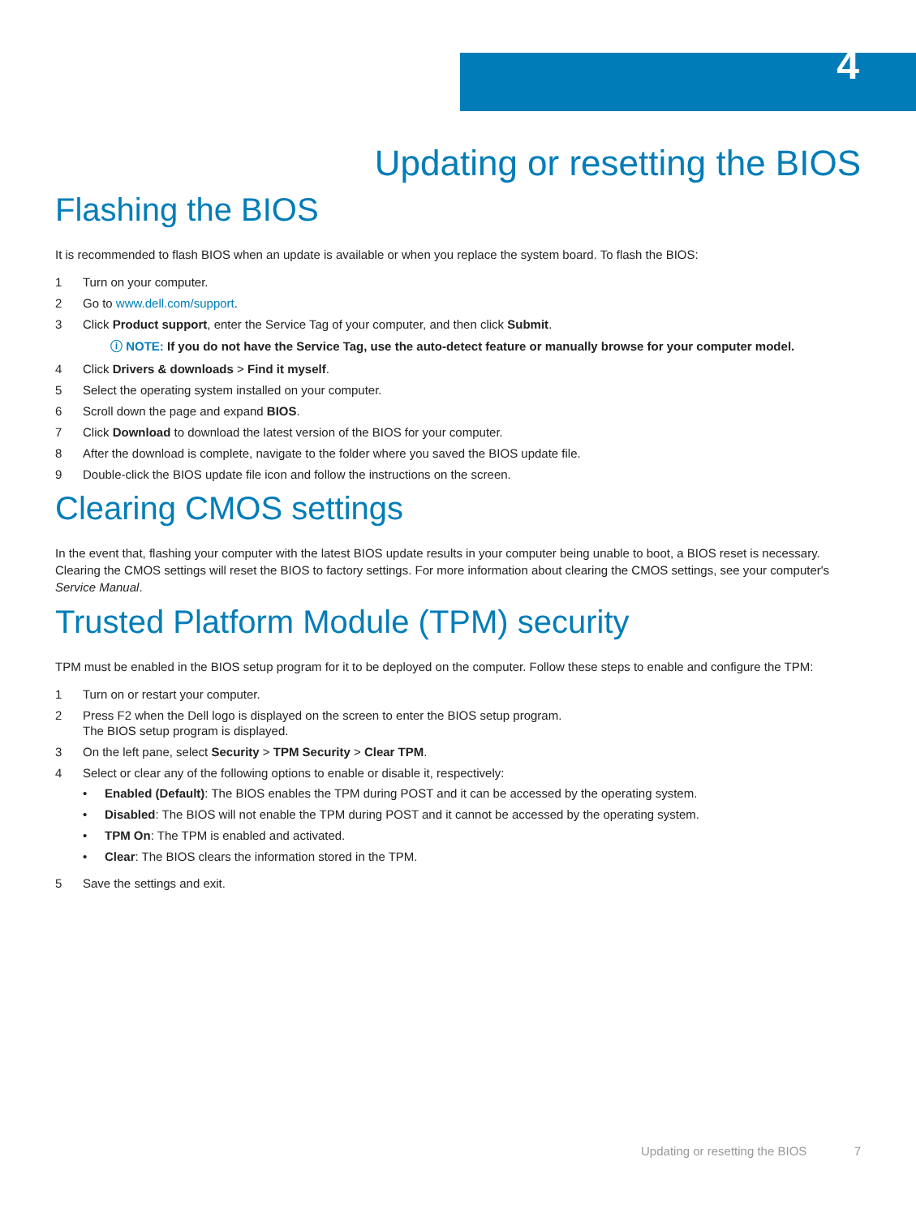4
Updating or resetting the BIOS
Flashing the BIOS
It is recommended to flash BIOS when an update is available or when you replace the system board. To flash the BIOS:
1 Turn on your computer.
2 Go to www.dell.com/support.
3 Click Product support, enter the Service Tag of your computer, and then click Submit.
ⓘ NOTE: If you do not have the Service Tag, use the auto-detect feature or manually browse for your computer model.
4 Click Drivers & downloads > Find it myself.
5 Select the operating system installed on your computer.
6 Scroll down the page and expand BIOS.
7 Click Download to download the latest version of the BIOS for your computer.
8 After the download is complete, navigate to the folder where you saved the BIOS update file.
9 Double-click the BIOS update file icon and follow the instructions on the screen.
Clearing CMOS settings
In the event that, flashing your computer with the latest BIOS update results in your computer being unable to boot, a BIOS reset is necessary. Clearing the CMOS settings will reset the BIOS to factory settings. For more information about clearing the CMOS settings, see your computer's Service Manual.
Trusted Platform Module (TPM) security
TPM must be enabled in the BIOS setup program for it to be deployed on the computer. Follow these steps to enable and configure the TPM:
1 Turn on or restart your computer.
2 Press F2 when the Dell logo is displayed on the screen to enter the BIOS setup program.
The BIOS setup program is displayed.
3 On the left pane, select Security > TPM Security > Clear TPM.
4 Select or clear any of the following options to enable or disable it, respectively:
• Enabled (Default): The BIOS enables the TPM during POST and it can be accessed by the operating system.
• Disabled: The BIOS will not enable the TPM during POST and it cannot be accessed by the operating system.
• TPM On: The TPM is enabled and activated.
• Clear: The BIOS clears the information stored in the TPM.
5 Save the settings and exit.
Updating or resetting the BIOS 7